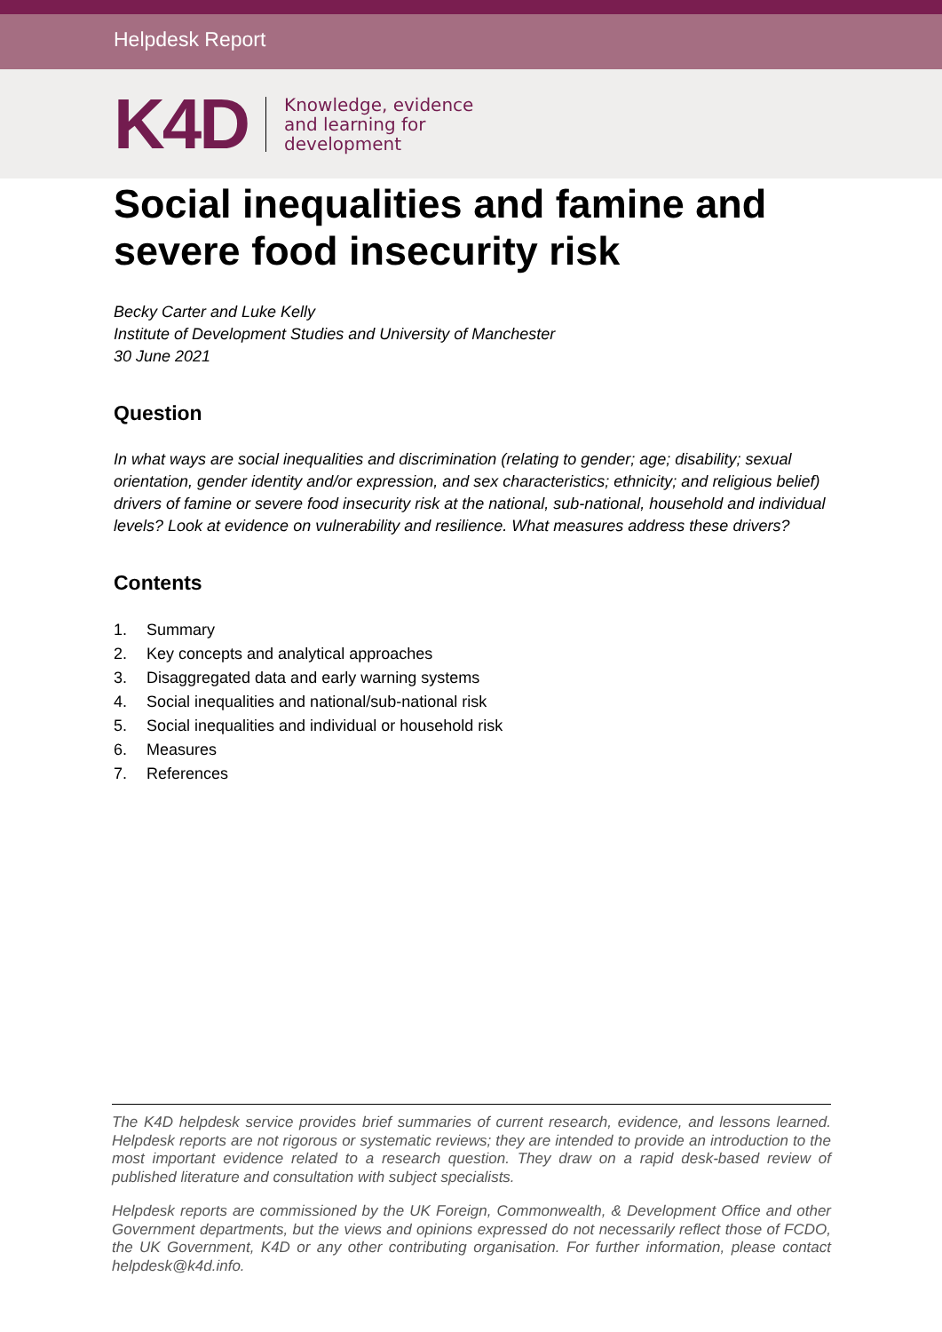Helpdesk Report
K4D
Knowledge, evidence
and learning for
development
Social inequalities and famine and severe food insecurity risk
Becky Carter and Luke Kelly
Institute of Development Studies and University of Manchester
30 June 2021
Question
In what ways are social inequalities and discrimination (relating to gender; age; disability; sexual orientation, gender identity and/or expression, and sex characteristics; ethnicity; and religious belief) drivers of famine or severe food insecurity risk at the national, sub-national, household and individual levels? Look at evidence on vulnerability and resilience. What measures address these drivers?
Contents
1. Summary
2. Key concepts and analytical approaches
3. Disaggregated data and early warning systems
4. Social inequalities and national/sub-national risk
5. Social inequalities and individual or household risk
6. Measures
7. References
The K4D helpdesk service provides brief summaries of current research, evidence, and lessons learned. Helpdesk reports are not rigorous or systematic reviews; they are intended to provide an introduction to the most important evidence related to a research question. They draw on a rapid desk-based review of published literature and consultation with subject specialists.
Helpdesk reports are commissioned by the UK Foreign, Commonwealth, & Development Office and other Government departments, but the views and opinions expressed do not necessarily reflect those of FCDO, the UK Government, K4D or any other contributing organisation. For further information, please contact helpdesk@k4d.info.